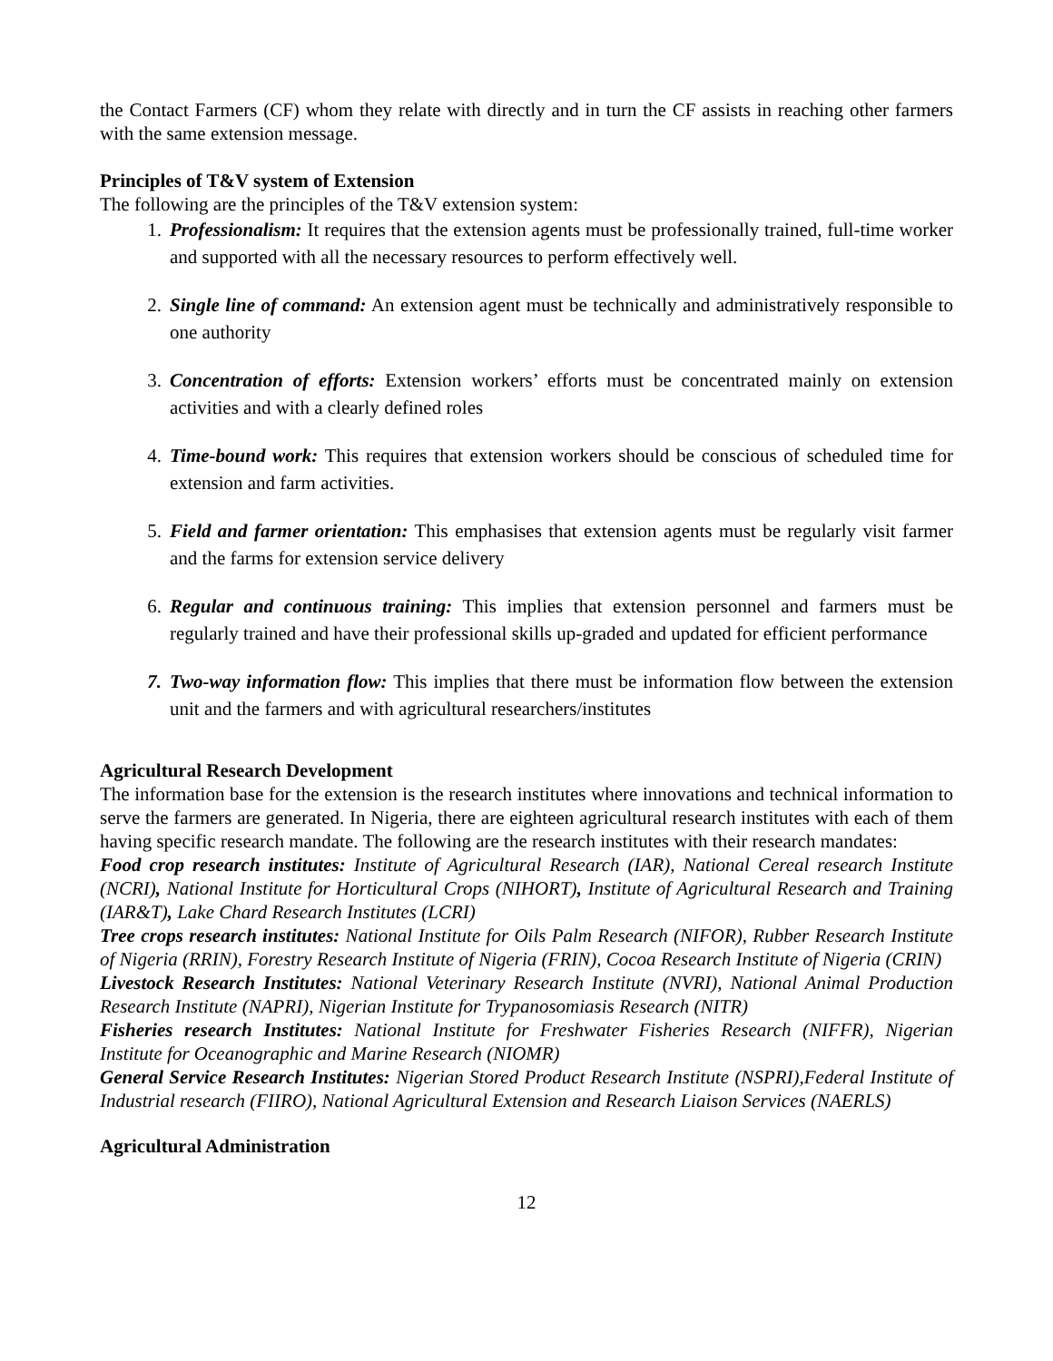the Contact Farmers (CF) whom they relate with directly and in turn the CF assists in reaching other farmers with the same extension message.
Principles of T&V system of Extension
The following are the principles of the T&V extension system:
1. Professionalism: It requires that the extension agents must be professionally trained, full-time worker and supported with all the necessary resources to perform effectively well.
2. Single line of command: An extension agent must be technically and administratively responsible to one authority
3. Concentration of efforts: Extension workers’ efforts must be concentrated mainly on extension activities and with a clearly defined roles
4. Time-bound work: This requires that extension workers should be conscious of scheduled time for extension and farm activities.
5. Field and farmer orientation: This emphasises that extension agents must be regularly visit farmer and the farms for extension service delivery
6. Regular and continuous training: This implies that extension personnel and farmers must be regularly trained and have their professional skills up-graded and updated for efficient performance
7. Two-way information flow: This implies that there must be information flow between the extension unit and the farmers and with agricultural researchers/institutes
Agricultural Research Development
The information base for the extension is the research institutes where innovations and technical information to serve the farmers are generated. In Nigeria, there are eighteen agricultural research institutes with each of them having specific research mandate. The following are the research institutes with their research mandates:
Food crop research institutes: Institute of Agricultural Research (IAR), National Cereal research Institute (NCRI), National Institute for Horticultural Crops (NIHORT), Institute of Agricultural Research and Training (IAR&T), Lake Chard Research Institutes (LCRI)
Tree crops research institutes: National Institute for Oils Palm Research (NIFOR), Rubber Research Institute of Nigeria (RRIN), Forestry Research Institute of Nigeria (FRIN), Cocoa Research Institute of Nigeria (CRIN)
Livestock Research Institutes: National Veterinary Research Institute (NVRI), National Animal Production Research Institute (NAPRI), Nigerian Institute for Trypanosomiasis Research (NITR)
Fisheries research Institutes: National Institute for Freshwater Fisheries Research (NIFFR), Nigerian Institute for Oceanographic and Marine Research (NIOMR)
General Service Research Institutes: Nigerian Stored Product Research Institute (NSPRI),Federal Institute of Industrial research (FIIRO), National Agricultural Extension and Research Liaison Services (NAERLS)
Agricultural Administration
12